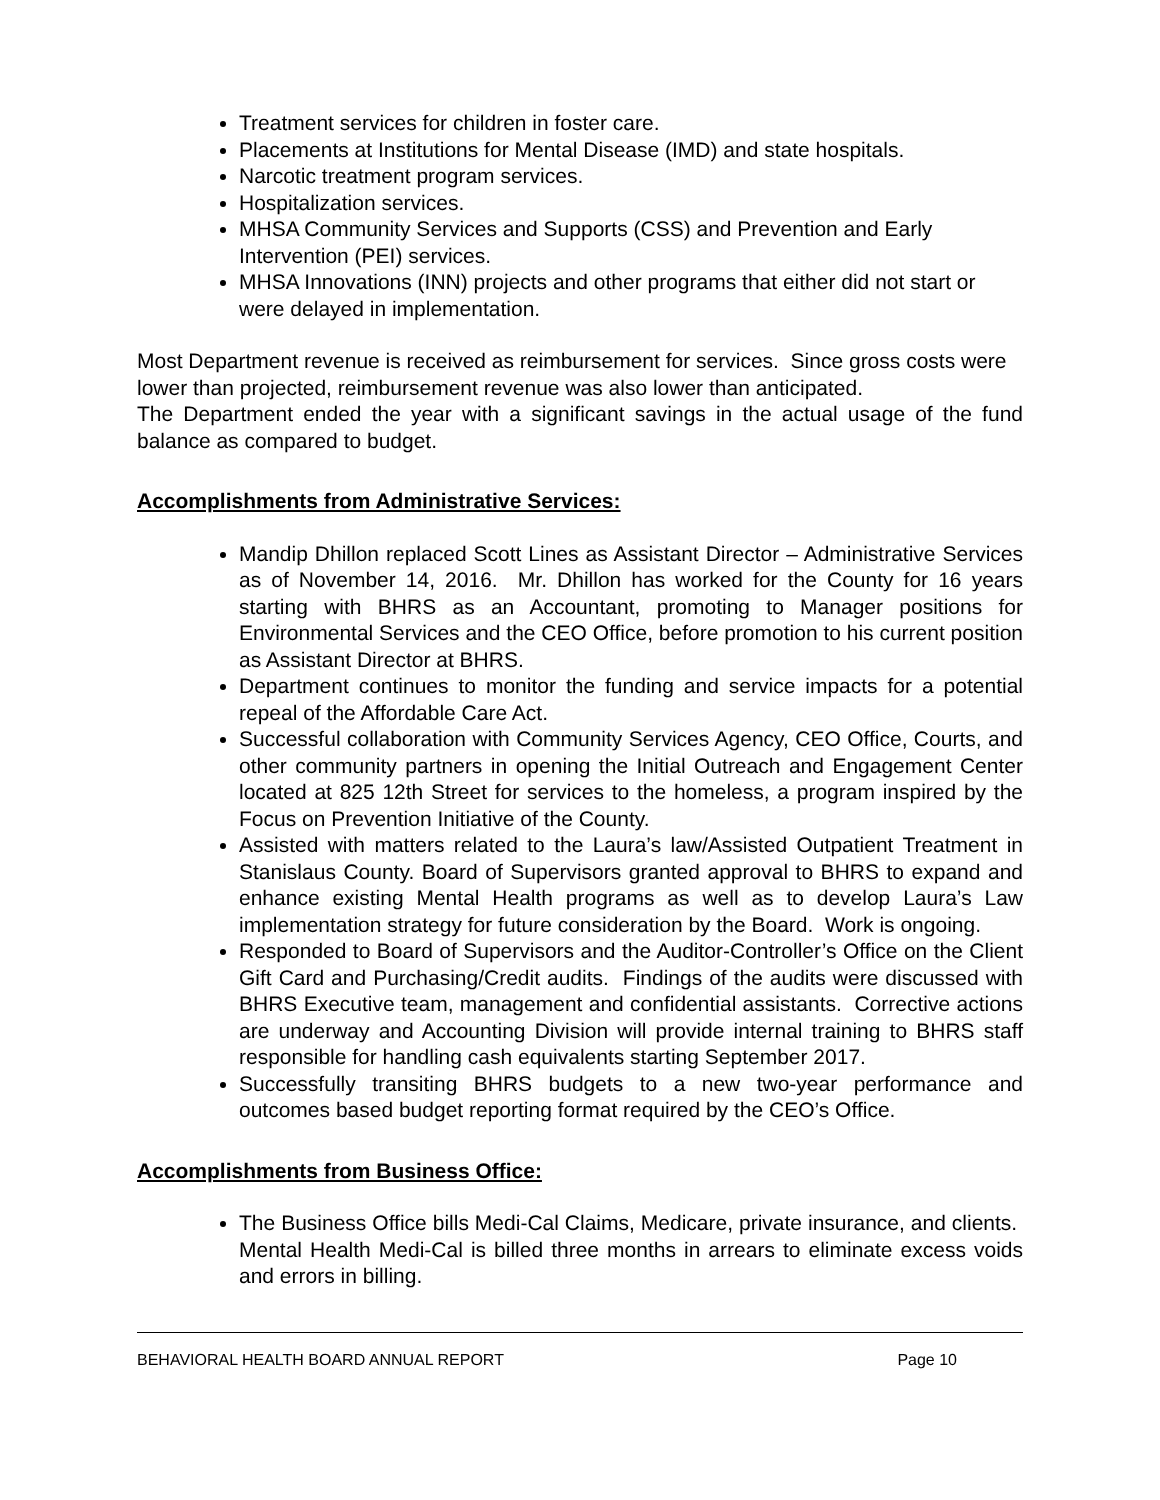Treatment services for children in foster care.
Placements at Institutions for Mental Disease (IMD) and state hospitals.
Narcotic treatment program services.
Hospitalization services.
MHSA Community Services and Supports (CSS) and Prevention and Early Intervention (PEI) services.
MHSA Innovations (INN) projects and other programs that either did not start or were delayed in implementation.
Most Department revenue is received as reimbursement for services. Since gross costs were lower than projected, reimbursement revenue was also lower than anticipated.
The Department ended the year with a significant savings in the actual usage of the fund balance as compared to budget.
Accomplishments from Administrative Services:
Mandip Dhillon replaced Scott Lines as Assistant Director – Administrative Services as of November 14, 2016. Mr. Dhillon has worked for the County for 16 years starting with BHRS as an Accountant, promoting to Manager positions for Environmental Services and the CEO Office, before promotion to his current position as Assistant Director at BHRS.
Department continues to monitor the funding and service impacts for a potential repeal of the Affordable Care Act.
Successful collaboration with Community Services Agency, CEO Office, Courts, and other community partners in opening the Initial Outreach and Engagement Center located at 825 12th Street for services to the homeless, a program inspired by the Focus on Prevention Initiative of the County.
Assisted with matters related to the Laura’s law/Assisted Outpatient Treatment in Stanislaus County. Board of Supervisors granted approval to BHRS to expand and enhance existing Mental Health programs as well as to develop Laura’s Law implementation strategy for future consideration by the Board. Work is ongoing.
Responded to Board of Supervisors and the Auditor-Controller’s Office on the Client Gift Card and Purchasing/Credit audits. Findings of the audits were discussed with BHRS Executive team, management and confidential assistants. Corrective actions are underway and Accounting Division will provide internal training to BHRS staff responsible for handling cash equivalents starting September 2017.
Successfully transiting BHRS budgets to a new two-year performance and outcomes based budget reporting format required by the CEO’s Office.
Accomplishments from Business Office:
The Business Office bills Medi-Cal Claims, Medicare, private insurance, and clients. Mental Health Medi-Cal is billed three months in arrears to eliminate excess voids and errors in billing.
BEHAVIORAL HEALTH BOARD ANNUAL REPORT Page 10